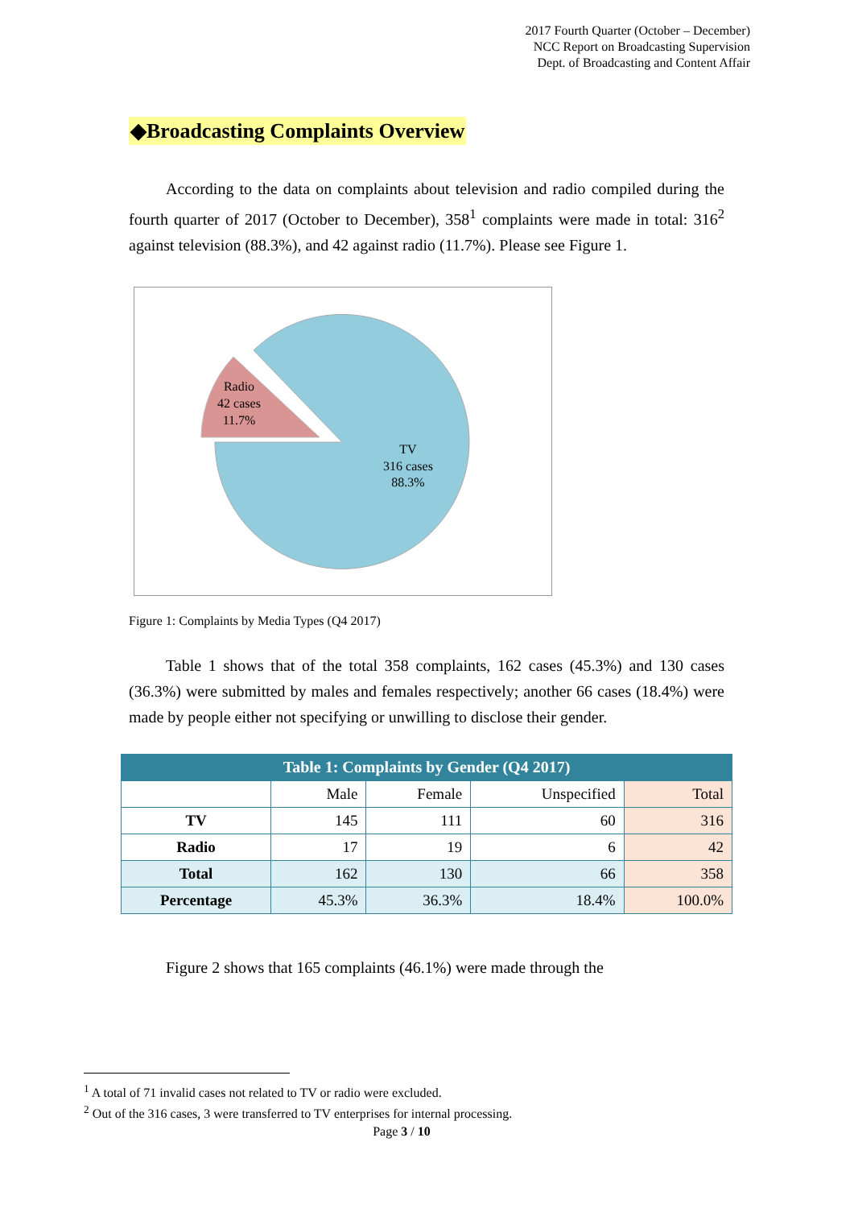2017 Fourth Quarter (October – December)
NCC Report on Broadcasting Supervision
Dept. of Broadcasting and Content Affair
◆Broadcasting Complaints Overview
According to the data on complaints about television and radio compiled during the fourth quarter of 2017 (October to December), 358<sup>1</sup> complaints were made in total: 316<sup>2</sup> against television (88.3%), and 42 against radio (11.7%). Please see Figure 1.
Radio
42 cases
11.7%
TV
316 cases
88.3%
Figure 1: Complaints by Media Types (Q4 2017)
Table 1 shows that of the total 358 complaints, 162 cases (45.3%) and 130 cases (36.3%) were submitted by males and females respectively; another 66 cases (18.4%) were made by people either not specifying or unwilling to disclose their gender.
| Table 1: Complaints by Gender (Q4 2017) | | | | |
| --- | --- | --- | --- | --- |
| | Male | Female | Unspecified | Total |
| TV | 145 | 111 | 60 | 316 |
| Radio | 17 | 19 | 6 | 42 |
| Total | 162 | 130 | 66 | 358 |
| Percentage | 45.3% | 36.3% | 18.4% | 100.0% |
Figure 2 shows that 165 complaints (46.1%) were made through the
<sup>1</sup> A total of 71 invalid cases not related to TV or radio were excluded.
<sup>2</sup> Out of the 316 cases, 3 were transferred to TV enterprises for internal processing.
Page 3 / 10